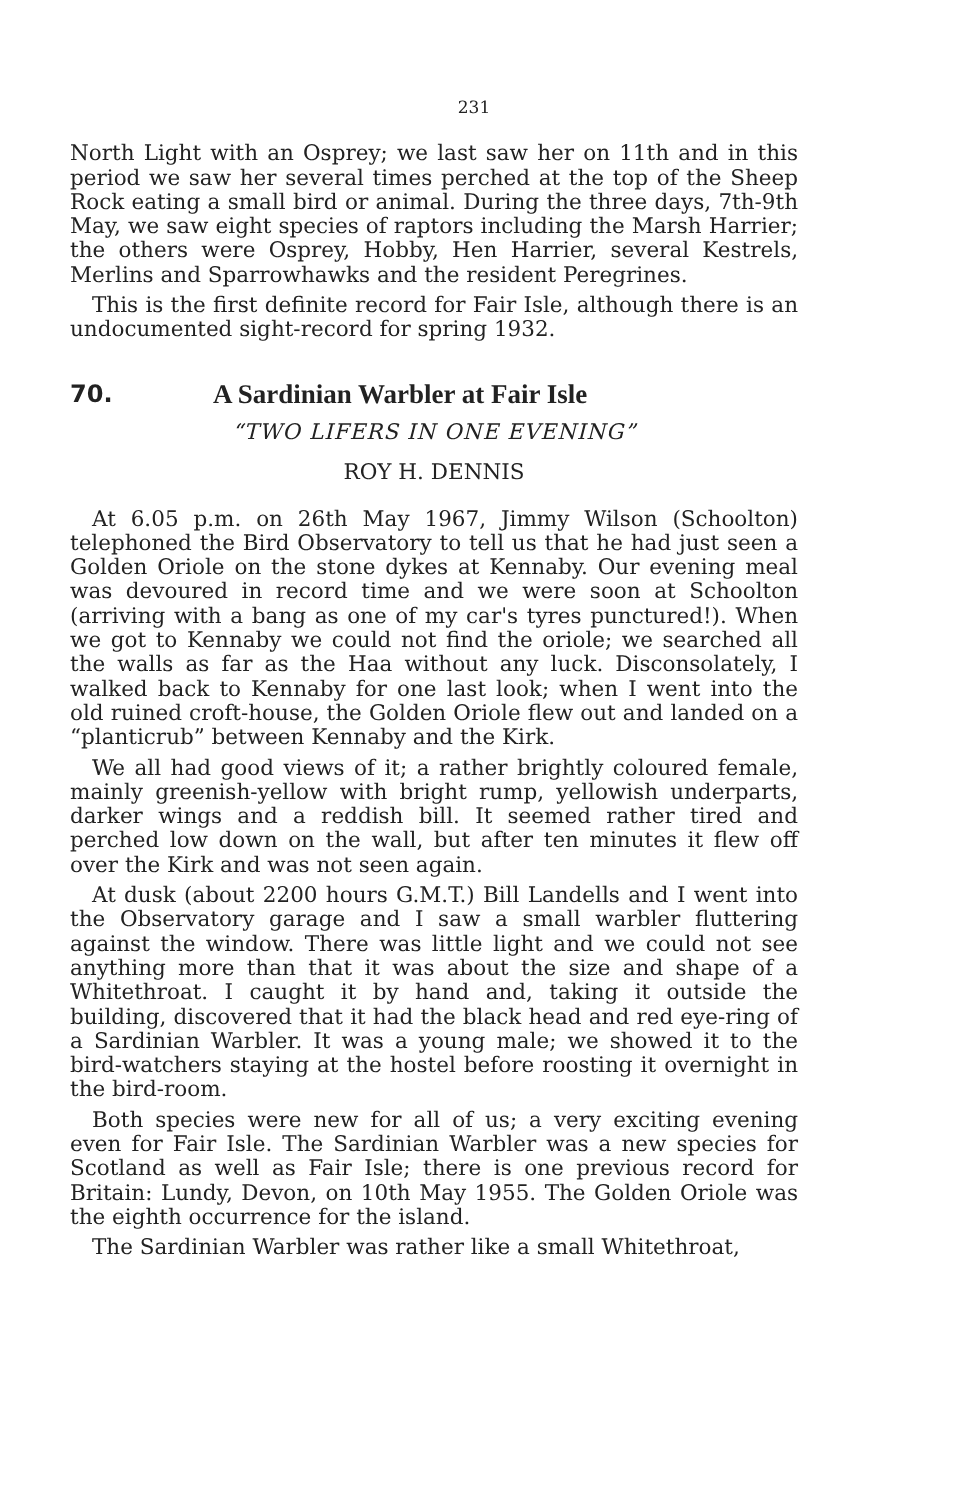231
North Light with an Osprey; we last saw her on 11th and in this period we saw her several times perched at the top of the Sheep Rock eating a small bird or animal. During the three days, 7th-9th May, we saw eight species of raptors including the Marsh Harrier; the others were Osprey, Hobby, Hen Harrier, several Kestrels, Merlins and Sparrowhawks and the resident Peregrines.
This is the first definite record for Fair Isle, although there is an undocumented sight-record for spring 1932.
70. A Sardinian Warbler at Fair Isle
“TWO LIFERS IN ONE EVENING”
ROY H. DENNIS
At 6.05 p.m. on 26th May 1967, Jimmy Wilson (Schoolton) telephoned the Bird Observatory to tell us that he had just seen a Golden Oriole on the stone dykes at Kennaby. Our evening meal was devoured in record time and we were soon at Schoolton (arriving with a bang as one of my car's tyres punctured!). When we got to Kennaby we could not find the oriole; we searched all the walls as far as the Haa without any luck. Disconsolately, I walked back to Kennaby for one last look; when I went into the old ruined croft-house, the Golden Oriole flew out and landed on a “planticrub” between Kennaby and the Kirk.
We all had good views of it; a rather brightly coloured female, mainly greenish-yellow with bright rump, yellowish underparts, darker wings and a reddish bill. It seemed rather tired and perched low down on the wall, but after ten minutes it flew off over the Kirk and was not seen again.
At dusk (about 2200 hours G.M.T.) Bill Landells and I went into the Observatory garage and I saw a small warbler fluttering against the window. There was little light and we could not see anything more than that it was about the size and shape of a Whitethroat. I caught it by hand and, taking it outside the building, discovered that it had the black head and red eye-ring of a Sardinian Warbler. It was a young male; we showed it to the bird-watchers staying at the hostel before roosting it overnight in the bird-room.
Both species were new for all of us; a very exciting evening even for Fair Isle. The Sardinian Warbler was a new species for Scotland as well as Fair Isle; there is one previous record for Britain: Lundy, Devon, on 10th May 1955. The Golden Oriole was the eighth occurrence for the island.
The Sardinian Warbler was rather like a small Whitethroat,